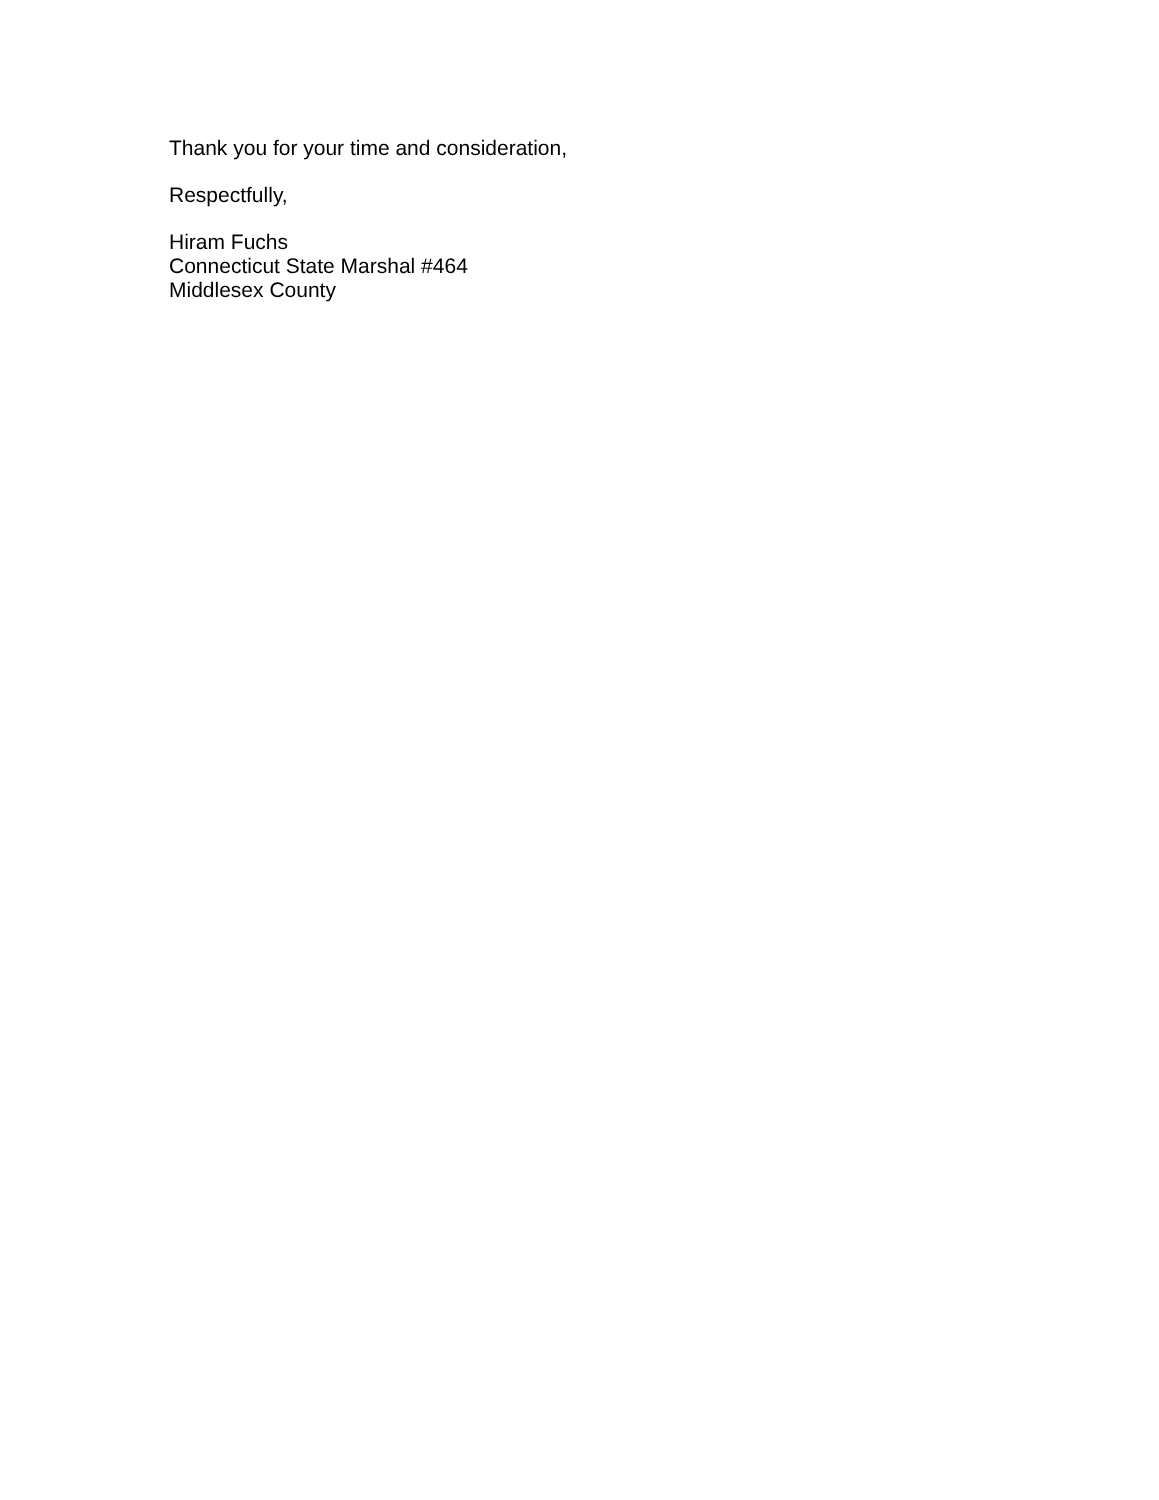Thank you for your time and consideration,
Respectfully,
Hiram Fuchs
Connecticut State Marshal #464
Middlesex County